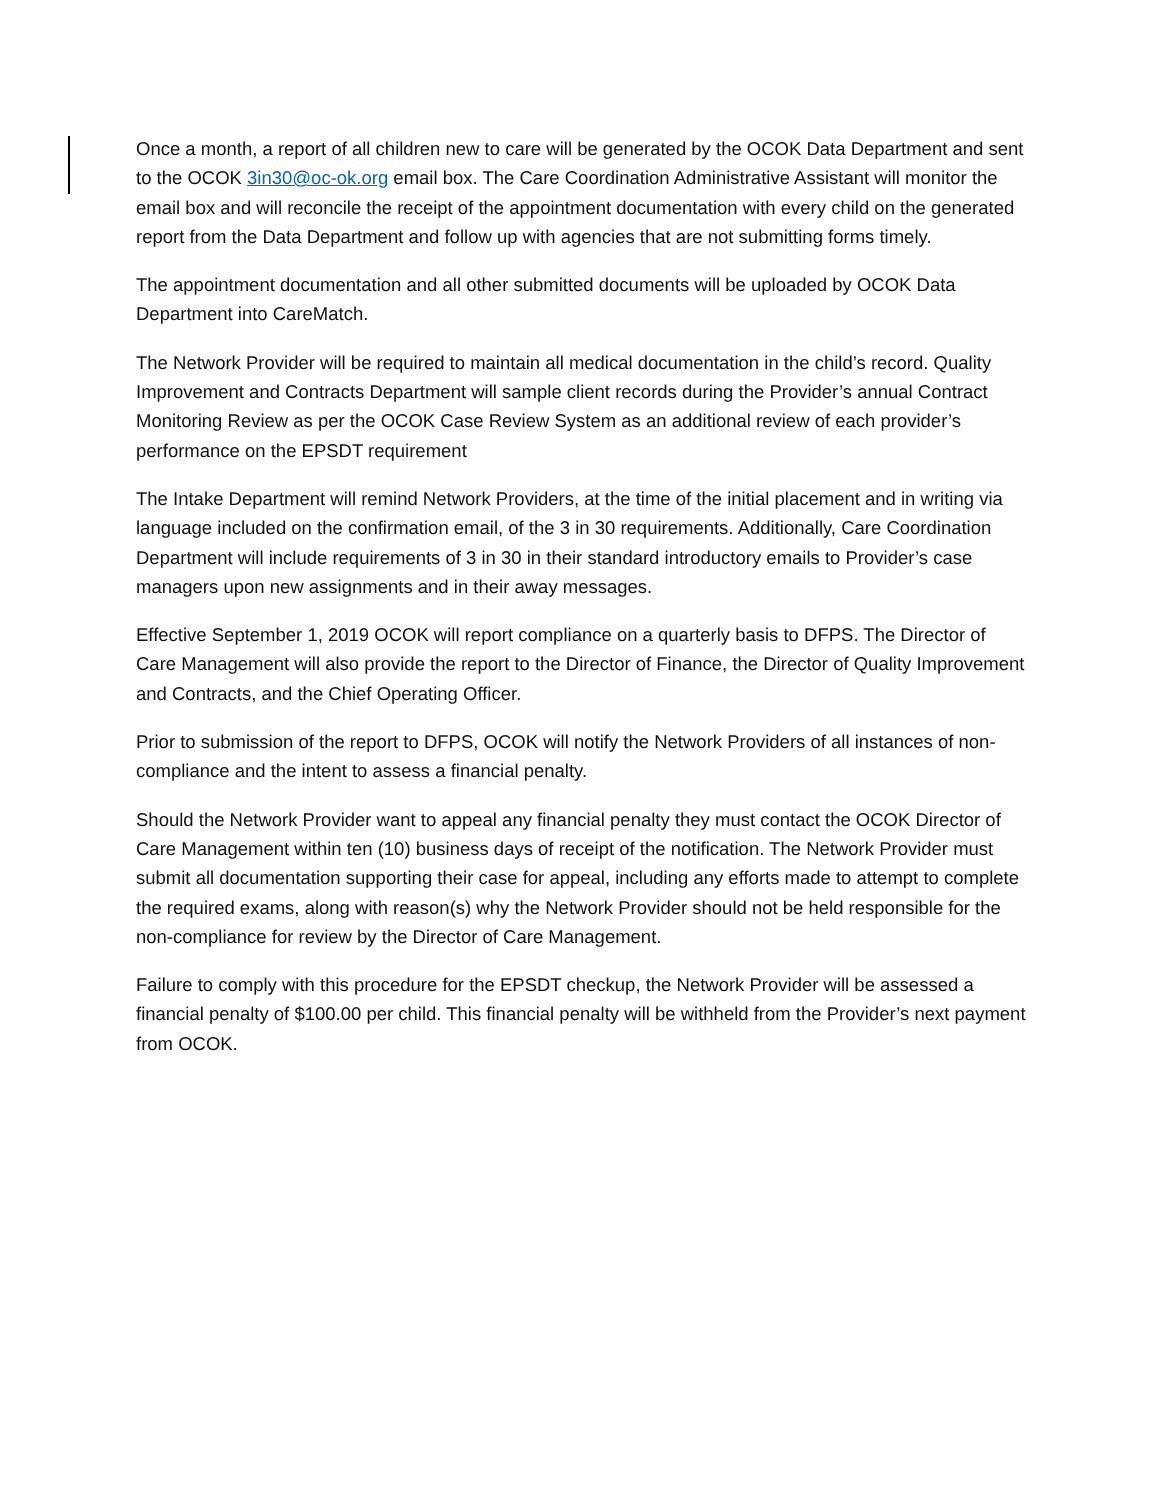Once a month, a report of all children new to care will be generated by the OCOK Data Department and sent to the OCOK 3in30@oc-ok.org email box. The Care Coordination Administrative Assistant will monitor the email box and will reconcile the receipt of the appointment documentation with every child on the generated report from the Data Department and follow up with agencies that are not submitting forms timely.
The appointment documentation and all other submitted documents will be uploaded by OCOK Data Department into CareMatch.
The Network Provider will be required to maintain all medical documentation in the child’s record. Quality Improvement and Contracts Department will sample client records during the Provider’s annual Contract Monitoring Review as per the OCOK Case Review System as an additional review of each provider’s performance on the EPSDT requirement
The Intake Department will remind Network Providers, at the time of the initial placement and in writing via language included on the confirmation email, of the 3 in 30 requirements. Additionally, Care Coordination Department will include requirements of 3 in 30 in their standard introductory emails to Provider’s case managers upon new assignments and in their away messages.
Effective September 1, 2019 OCOK will report compliance on a quarterly basis to DFPS. The Director of Care Management will also provide the report to the Director of Finance, the Director of Quality Improvement and Contracts, and the Chief Operating Officer.
Prior to submission of the report to DFPS, OCOK will notify the Network Providers of all instances of non-compliance and the intent to assess a financial penalty.
Should the Network Provider want to appeal any financial penalty they must contact the OCOK Director of Care Management within ten (10) business days of receipt of the notification. The Network Provider must submit all documentation supporting their case for appeal, including any efforts made to attempt to complete the required exams, along with reason(s) why the Network Provider should not be held responsible for the non-compliance for review by the Director of Care Management.
Failure to comply with this procedure for the EPSDT checkup, the Network Provider will be assessed a financial penalty of $100.00 per child. This financial penalty will be withheld from the Provider’s next payment from OCOK.